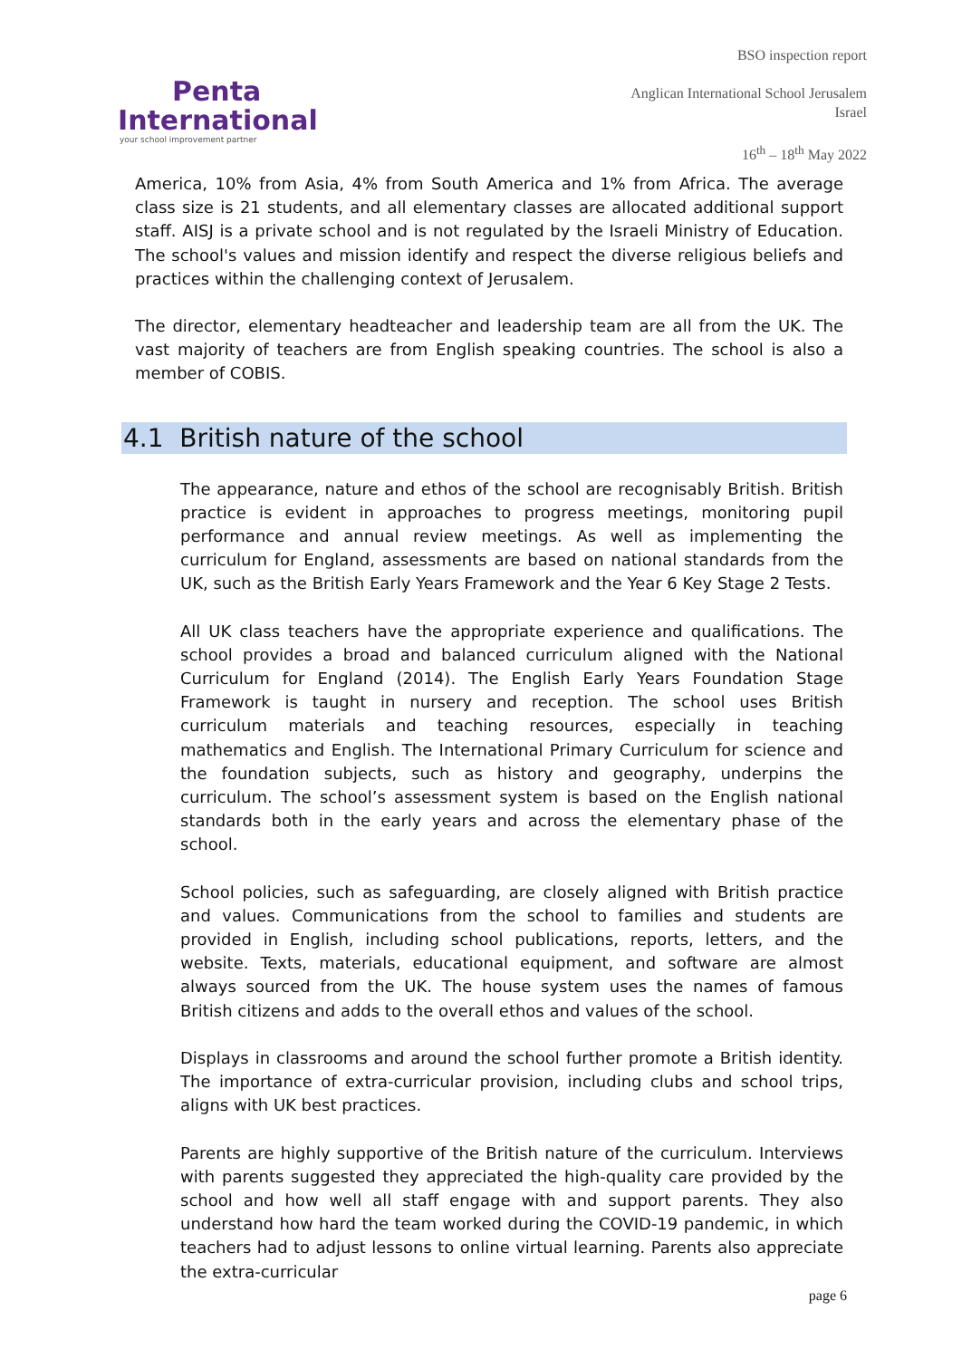Penta
International
your school improvement partner
BSO inspection report
Anglican International School Jerusalem
Israel
16<sup>th</sup> – 18<sup>th</sup> May 2022
America, 10% from Asia, 4% from South America and 1% from Africa. The average class size is 21 students, and all elementary classes are allocated additional support staff. AISJ is a private school and is not regulated by the Israeli Ministry of Education. The school's values and mission identify and respect the diverse religious beliefs and practices within the challenging context of Jerusalem.
The director, elementary headteacher and leadership team are all from the UK. The vast majority of teachers are from English speaking countries. The school is also a member of COBIS.
4.1 British nature of the school
The appearance, nature and ethos of the school are recognisably British. British practice is evident in approaches to progress meetings, monitoring pupil performance and annual review meetings. As well as implementing the curriculum for England, assessments are based on national standards from the UK, such as the British Early Years Framework and the Year 6 Key Stage 2 Tests.
All UK class teachers have the appropriate experience and qualifications. The school provides a broad and balanced curriculum aligned with the National Curriculum for England (2014). The English Early Years Foundation Stage Framework is taught in nursery and reception. The school uses British curriculum materials and teaching resources, especially in teaching mathematics and English. The International Primary Curriculum for science and the foundation subjects, such as history and geography, underpins the curriculum. The school’s assessment system is based on the English national standards both in the early years and across the elementary phase of the school.
School policies, such as safeguarding, are closely aligned with British practice and values. Communications from the school to families and students are provided in English, including school publications, reports, letters, and the website. Texts, materials, educational equipment, and software are almost always sourced from the UK. The house system uses the names of famous British citizens and adds to the overall ethos and values of the school.
Displays in classrooms and around the school further promote a British identity. The importance of extra-curricular provision, including clubs and school trips, aligns with UK best practices.
Parents are highly supportive of the British nature of the curriculum. Interviews with parents suggested they appreciated the high-quality care provided by the school and how well all staff engage with and support parents. They also understand how hard the team worked during the COVID-19 pandemic, in which teachers had to adjust lessons to online virtual learning. Parents also appreciate the extra-curricular
page 6